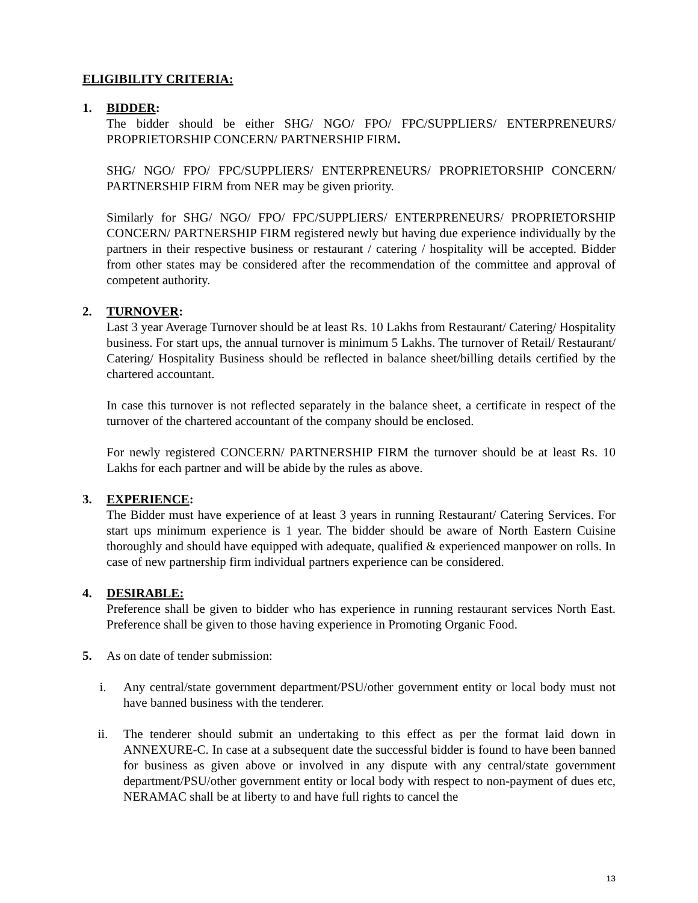ELIGIBILITY CRITERIA:
1. BIDDER:
The bidder should be either SHG/ NGO/ FPO/ FPC/SUPPLIERS/ ENTERPRENEURS/ PROPRIETORSHIP CONCERN/ PARTNERSHIP FIRM.
SHG/ NGO/ FPO/ FPC/SUPPLIERS/ ENTERPRENEURS/ PROPRIETORSHIP CONCERN/ PARTNERSHIP FIRM from NER may be given priority.
Similarly for SHG/ NGO/ FPO/ FPC/SUPPLIERS/ ENTERPRENEURS/ PROPRIETORSHIP CONCERN/ PARTNERSHIP FIRM registered newly but having due experience individually by the partners in their respective business or restaurant / catering / hospitality will be accepted. Bidder from other states may be considered after the recommendation of the committee and approval of competent authority.
2. TURNOVER:
Last 3 year Average Turnover should be at least Rs. 10 Lakhs from Restaurant/ Catering/ Hospitality business. For start ups, the annual turnover is minimum 5 Lakhs. The turnover of Retail/ Restaurant/ Catering/ Hospitality Business should be reflected in balance sheet/billing details certified by the chartered accountant.
In case this turnover is not reflected separately in the balance sheet, a certificate in respect of the turnover of the chartered accountant of the company should be enclosed.
For newly registered CONCERN/ PARTNERSHIP FIRM the turnover should be at least Rs. 10 Lakhs for each partner and will be abide by the rules as above.
3. EXPERIENCE:
The Bidder must have experience of at least 3 years in running Restaurant/ Catering Services. For start ups minimum experience is 1 year. The bidder should be aware of North Eastern Cuisine thoroughly and should have equipped with adequate, qualified & experienced manpower on rolls. In case of new partnership firm individual partners experience can be considered.
4. DESIRABLE:
Preference shall be given to bidder who has experience in running restaurant services North East. Preference shall be given to those having experience in Promoting Organic Food.
5. As on date of tender submission:
i. Any central/state government department/PSU/other government entity or local body must not have banned business with the tenderer.
ii. The tenderer should submit an undertaking to this effect as per the format laid down in ANNEXURE-C. In case at a subsequent date the successful bidder is found to have been banned for business as given above or involved in any dispute with any central/state government department/PSU/other government entity or local body with respect to non-payment of dues etc, NERAMAC shall be at liberty to and have full rights to cancel the
13